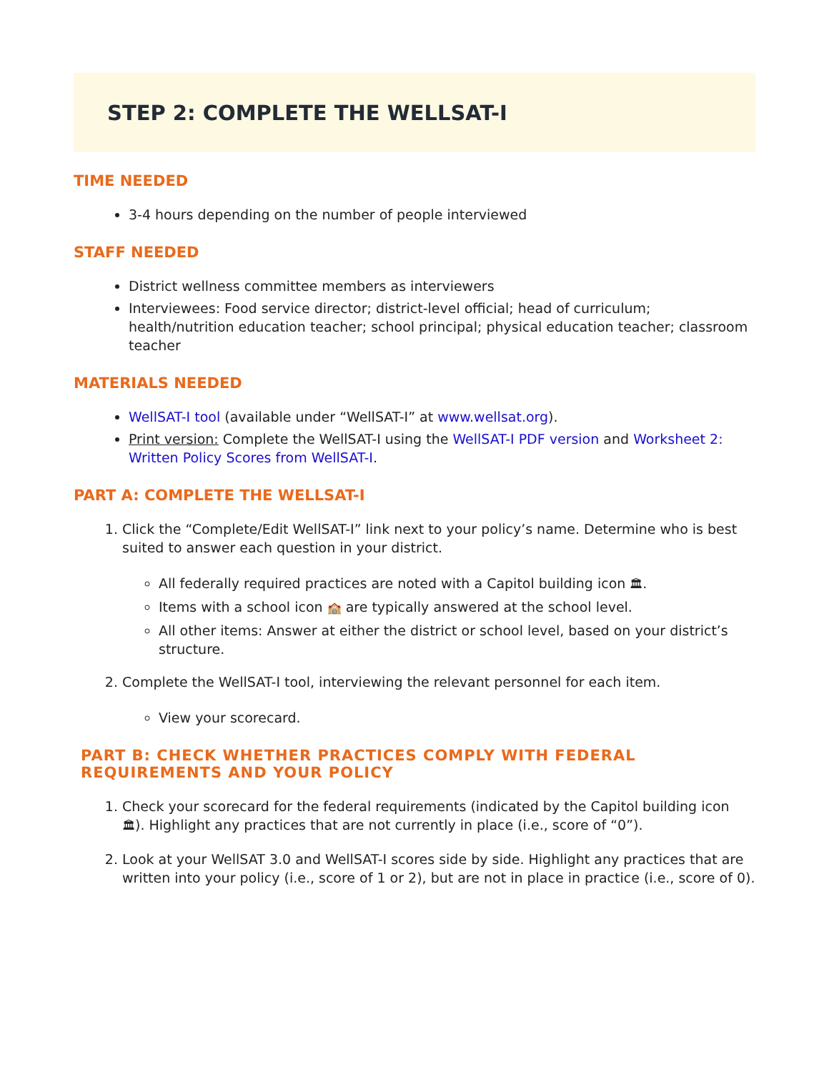STEP 2: COMPLETE THE WELLSAT-I
TIME NEEDED
3-4 hours depending on the number of people interviewed
STAFF NEEDED
District wellness committee members as interviewers
Interviewees: Food service director; district-level official; head of curriculum; health/nutrition education teacher; school principal; physical education teacher; classroom teacher
MATERIALS NEEDED
WellSAT-I tool (available under “WellSAT-I” at www.wellsat.org).
Print version: Complete the WellSAT-I using the WellSAT-I PDF version and Worksheet 2: Written Policy Scores from WellSAT-I.
PART A: COMPLETE THE WELLSAT-I
1. Click the “Complete/Edit WellSAT-I” link next to your policy’s name. Determine who is best suited to answer each question in your district.
All federally required practices are noted with a Capitol building icon 🏛.
Items with a school icon 🏫 are typically answered at the school level.
All other items: Answer at either the district or school level, based on your district’s structure.
2. Complete the WellSAT-I tool, interviewing the relevant personnel for each item.
View your scorecard.
PART B: CHECK WHETHER PRACTICES COMPLY WITH FEDERAL
REQUIREMENTS AND YOUR POLICY
1. Check your scorecard for the federal requirements (indicated by the Capitol building icon 🏛). Highlight any practices that are not currently in place (i.e., score of “0”).
2. Look at your WellSAT 3.0 and WellSAT-I scores side by side. Highlight any practices that are written into your policy (i.e., score of 1 or 2), but are not in place in practice (i.e., score of 0).